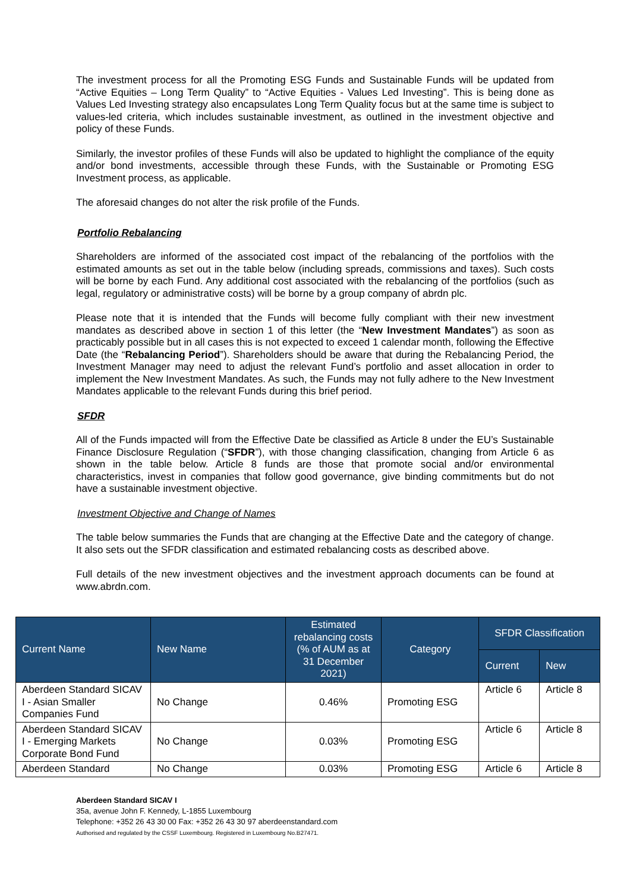The investment process for all the Promoting ESG Funds and Sustainable Funds will be updated from “Active Equities – Long Term Quality” to “Active Equities - Values Led Investing”. This is being done as Values Led Investing strategy also encapsulates Long Term Quality focus but at the same time is subject to values-led criteria, which includes sustainable investment, as outlined in the investment objective and policy of these Funds.
Similarly, the investor profiles of these Funds will also be updated to highlight the compliance of the equity and/or bond investments, accessible through these Funds, with the Sustainable or Promoting ESG Investment process, as applicable.
The aforesaid changes do not alter the risk profile of the Funds.
Portfolio Rebalancing
Shareholders are informed of the associated cost impact of the rebalancing of the portfolios with the estimated amounts as set out in the table below (including spreads, commissions and taxes). Such costs will be borne by each Fund. Any additional cost associated with the rebalancing of the portfolios (such as legal, regulatory or administrative costs) will be borne by a group company of abrdn plc.
Please note that it is intended that the Funds will become fully compliant with their new investment mandates as described above in section 1 of this letter (the “New Investment Mandates”) as soon as practicably possible but in all cases this is not expected to exceed 1 calendar month, following the Effective Date (the “Rebalancing Period”). Shareholders should be aware that during the Rebalancing Period, the Investment Manager may need to adjust the relevant Fund’s portfolio and asset allocation in order to implement the New Investment Mandates. As such, the Funds may not fully adhere to the New Investment Mandates applicable to the relevant Funds during this brief period.
SFDR
All of the Funds impacted will from the Effective Date be classified as Article 8 under the EU’s Sustainable Finance Disclosure Regulation (“SFDR”), with those changing classification, changing from Article 6 as shown in the table below. Article 8 funds are those that promote social and/or environmental characteristics, invest in companies that follow good governance, give binding commitments but do not have a sustainable investment objective.
Investment Objective and Change of Names
The table below summaries the Funds that are changing at the Effective Date and the category of change. It also sets out the SFDR classification and estimated rebalancing costs as described above.
Full details of the new investment objectives and the investment approach documents can be found at www.abrdn.com.
| Current Name | New Name | Estimated rebalancing costs (% of AUM as at 31 December 2021) | Category | SFDR Classification | |
| --- | --- | --- | --- | --- | --- |
| | | | | Current | New |
| Aberdeen Standard SICAV I - Asian Smaller Companies Fund | No Change | 0.46% | Promoting ESG | Article 6 | Article 8 |
| Aberdeen Standard SICAV I - Emerging Markets Corporate Bond Fund | No Change | 0.03% | Promoting ESG | Article 6 | Article 8 |
| Aberdeen Standard | No Change | 0.03% | Promoting ESG | Article 6 | Article 8 |
Aberdeen Standard SICAV I
35a, avenue John F. Kennedy, L-1855 Luxembourg
Telephone: +352 26 43 30 00 Fax: +352 26 43 30 97 aberdeenstandard.com
Authorised and regulated by the CSSF Luxembourg. Registered in Luxembourg No.B27471.